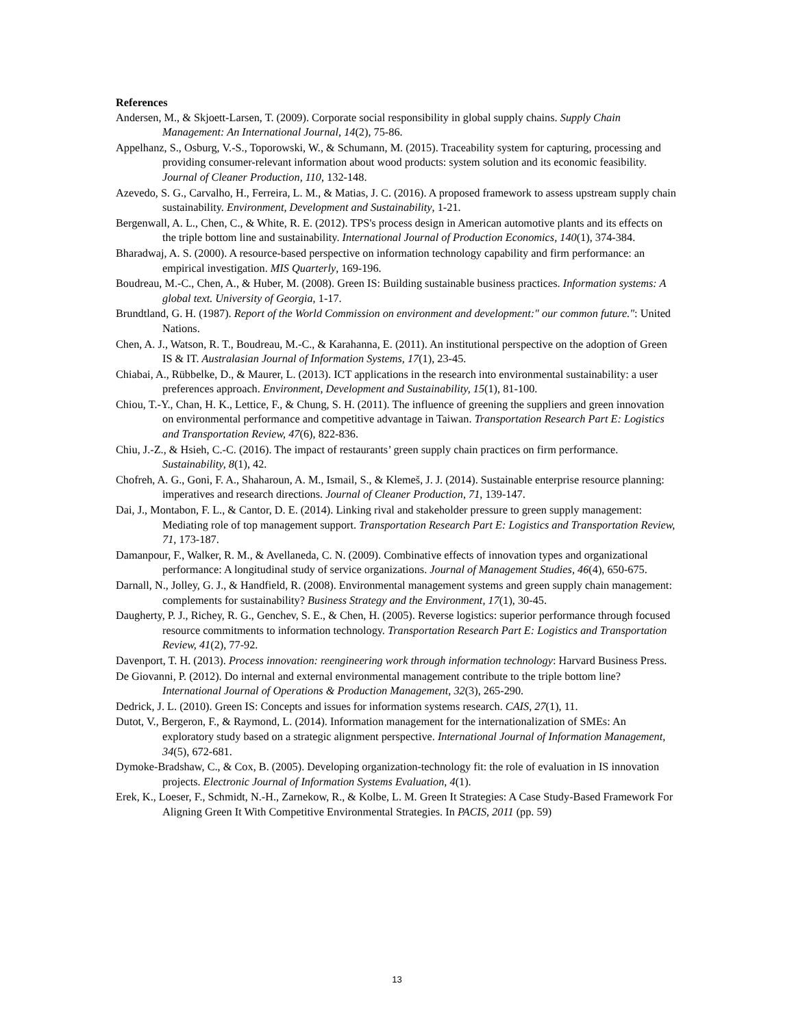References
Andersen, M., & Skjoett-Larsen, T. (2009). Corporate social responsibility in global supply chains. Supply Chain Management: An International Journal, 14(2), 75-86.
Appelhanz, S., Osburg, V.-S., Toporowski, W., & Schumann, M. (2015). Traceability system for capturing, processing and providing consumer-relevant information about wood products: system solution and its economic feasibility. Journal of Cleaner Production, 110, 132-148.
Azevedo, S. G., Carvalho, H., Ferreira, L. M., & Matias, J. C. (2016). A proposed framework to assess upstream supply chain sustainability. Environment, Development and Sustainability, 1-21.
Bergenwall, A. L., Chen, C., & White, R. E. (2012). TPS's process design in American automotive plants and its effects on the triple bottom line and sustainability. International Journal of Production Economics, 140(1), 374-384.
Bharadwaj, A. S. (2000). A resource-based perspective on information technology capability and firm performance: an empirical investigation. MIS Quarterly, 169-196.
Boudreau, M.-C., Chen, A., & Huber, M. (2008). Green IS: Building sustainable business practices. Information systems: A global text. University of Georgia, 1-17.
Brundtland, G. H. (1987). Report of the World Commission on environment and development:" our common future.": United Nations.
Chen, A. J., Watson, R. T., Boudreau, M.-C., & Karahanna, E. (2011). An institutional perspective on the adoption of Green IS & IT. Australasian Journal of Information Systems, 17(1), 23-45.
Chiabai, A., Rübbelke, D., & Maurer, L. (2013). ICT applications in the research into environmental sustainability: a user preferences approach. Environment, Development and Sustainability, 15(1), 81-100.
Chiou, T.-Y., Chan, H. K., Lettice, F., & Chung, S. H. (2011). The influence of greening the suppliers and green innovation on environmental performance and competitive advantage in Taiwan. Transportation Research Part E: Logistics and Transportation Review, 47(6), 822-836.
Chiu, J.-Z., & Hsieh, C.-C. (2016). The impact of restaurants’ green supply chain practices on firm performance. Sustainability, 8(1), 42.
Chofreh, A. G., Goni, F. A., Shaharoun, A. M., Ismail, S., & Klemeš, J. J. (2014). Sustainable enterprise resource planning: imperatives and research directions. Journal of Cleaner Production, 71, 139-147.
Dai, J., Montabon, F. L., & Cantor, D. E. (2014). Linking rival and stakeholder pressure to green supply management: Mediating role of top management support. Transportation Research Part E: Logistics and Transportation Review, 71, 173-187.
Damanpour, F., Walker, R. M., & Avellaneda, C. N. (2009). Combinative effects of innovation types and organizational performance: A longitudinal study of service organizations. Journal of Management Studies, 46(4), 650-675.
Darnall, N., Jolley, G. J., & Handfield, R. (2008). Environmental management systems and green supply chain management: complements for sustainability? Business Strategy and the Environment, 17(1), 30-45.
Daugherty, P. J., Richey, R. G., Genchev, S. E., & Chen, H. (2005). Reverse logistics: superior performance through focused resource commitments to information technology. Transportation Research Part E: Logistics and Transportation Review, 41(2), 77-92.
Davenport, T. H. (2013). Process innovation: reengineering work through information technology: Harvard Business Press.
De Giovanni, P. (2012). Do internal and external environmental management contribute to the triple bottom line? International Journal of Operations & Production Management, 32(3), 265-290.
Dedrick, J. L. (2010). Green IS: Concepts and issues for information systems research. CAIS, 27(1), 11.
Dutot, V., Bergeron, F., & Raymond, L. (2014). Information management for the internationalization of SMEs: An exploratory study based on a strategic alignment perspective. International Journal of Information Management, 34(5), 672-681.
Dymoke-Bradshaw, C., & Cox, B. (2005). Developing organization-technology fit: the role of evaluation in IS innovation projects. Electronic Journal of Information Systems Evaluation, 4(1).
Erek, K., Loeser, F., Schmidt, N.-H., Zarnekow, R., & Kolbe, L. M. Green It Strategies: A Case Study-Based Framework For Aligning Green It With Competitive Environmental Strategies. In PACIS, 2011 (pp. 59)
13